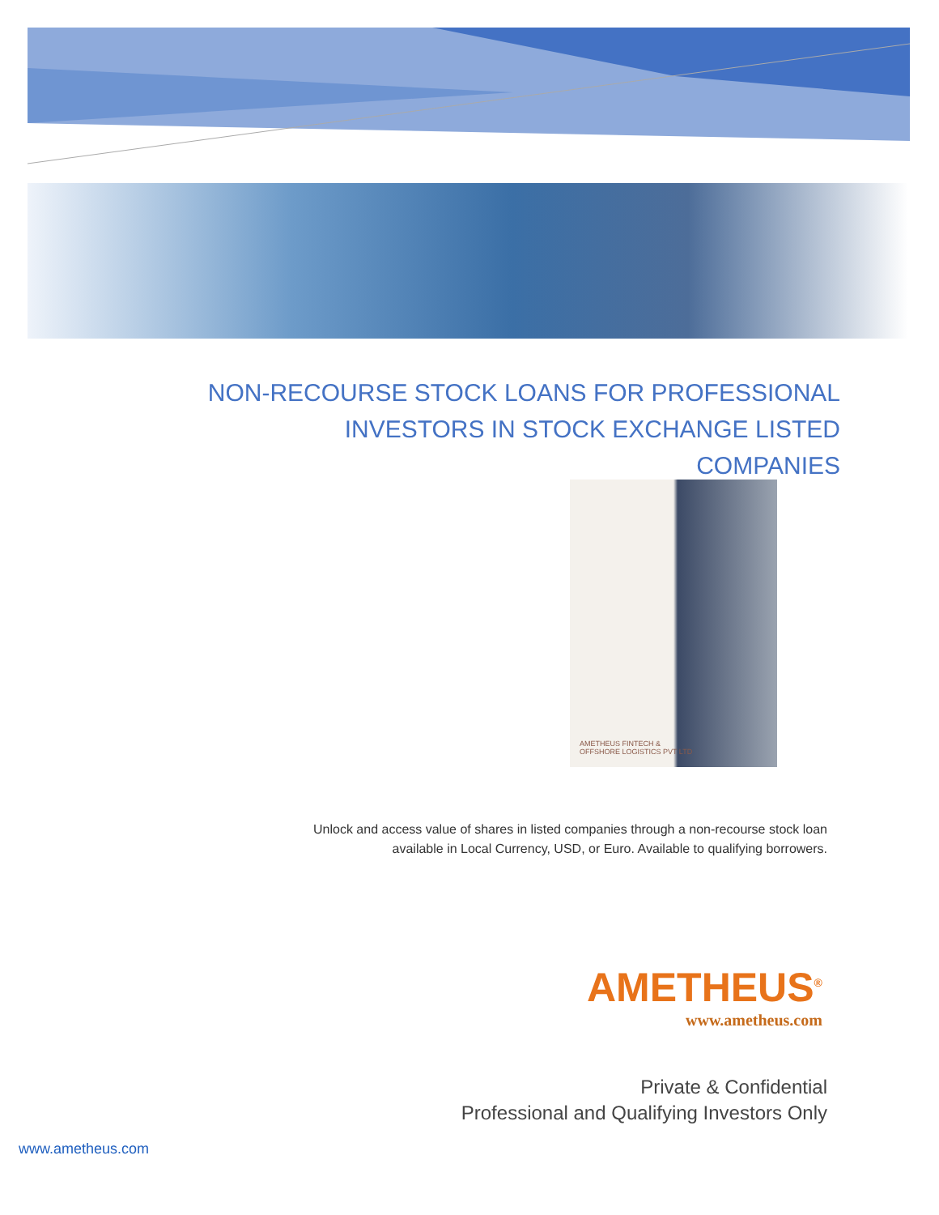NON-RECOURSE STOCK LOANS FOR PROFESSIONAL
INVESTORS IN STOCK EXCHANGE LISTED COMPANIES
AMETHEUS FINTECH &
OFFSHORE LOGISTICS PVT LTD
Unlock and access value of shares in listed companies through a non-recourse stock loan
available in Local Currency, USD, or Euro. Available to qualifying borrowers.
AMETHEUS<sup>®</sup>
www.ametheus.com
Private & Confidential
Professional and Qualifying Investors Only
www.ametheus.com